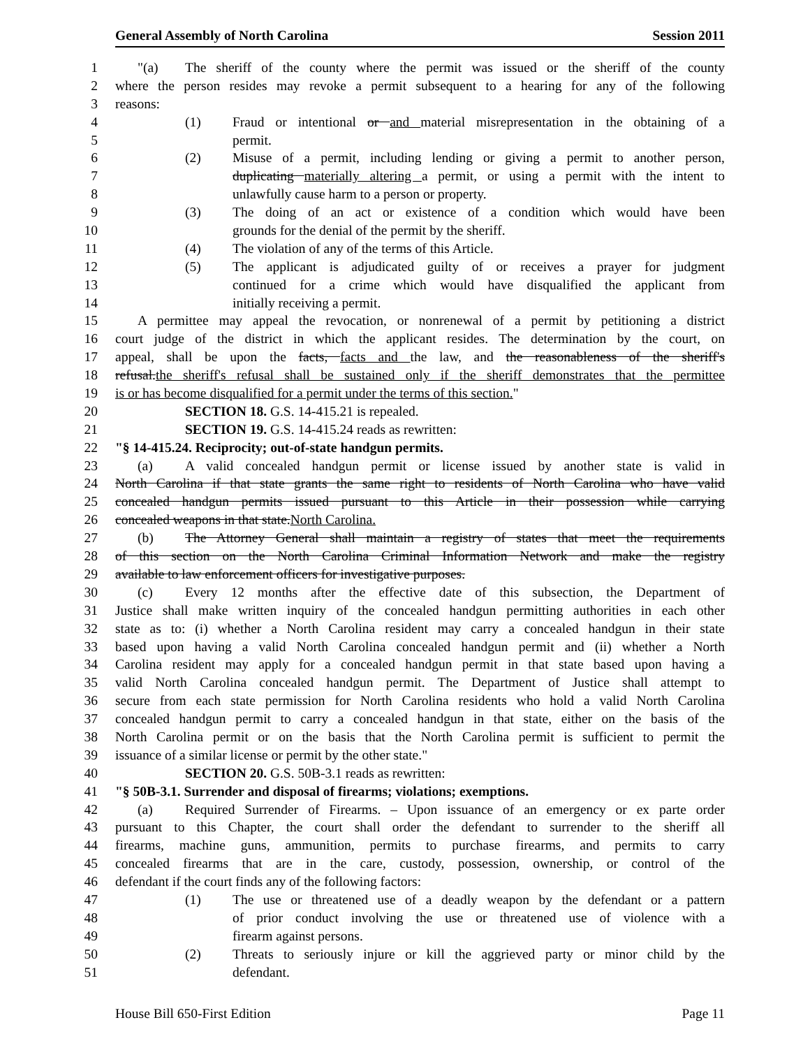General Assembly of North Carolina Session 2011
1 "(a) The sheriff of the county where the permit was issued or the sheriff of the county
2 where the person resides may revoke a permit subsequent to a hearing for any of the following
3 reasons:
4 (1) Fraud or intentional or and material misrepresentation in the obtaining of a
5 permit.
6 (2) Misuse of a permit, including lending or giving a permit to another person,
7 duplicating materially altering a permit, or using a permit with the intent to
8 unlawfully cause harm to a person or property.
9 (3) The doing of an act or existence of a condition which would have been
10 grounds for the denial of the permit by the sheriff.
11 (4) The violation of any of the terms of this Article.
12 (5) The applicant is adjudicated guilty of or receives a prayer for judgment
13 continued for a crime which would have disqualified the applicant from
14 initially receiving a permit.
15 A permittee may appeal the revocation, or nonrenewal of a permit by petitioning a district
16 court judge of the district in which the applicant resides. The determination by the court, on
17 appeal, shall be upon the facts, facts and the law, and the reasonableness of the sheriff's
18 refusal.the sheriff's refusal shall be sustained only if the sheriff demonstrates that the permittee
19 is or has become disqualified for a permit under the terms of this section."
20 SECTION 18. G.S. 14-415.21 is repealed.
21 SECTION 19. G.S. 14-415.24 reads as rewritten:
22 "§ 14-415.24. Reciprocity; out-of-state handgun permits.
23 (a) A valid concealed handgun permit or license issued by another state is valid in
24 North Carolina if that state grants the same right to residents of North Carolina who have valid
25 concealed handgun permits issued pursuant to this Article in their possession while carrying
26 concealed weapons in that state.North Carolina.
27 (b) The Attorney General shall maintain a registry of states that meet the requirements
28 of this section on the North Carolina Criminal Information Network and make the registry
29 available to law enforcement officers for investigative purposes.
30 (c) Every 12 months after the effective date of this subsection, the Department of
31 Justice shall make written inquiry of the concealed handgun permitting authorities in each other
32 state as to: (i) whether a North Carolina resident may carry a concealed handgun in their state
33 based upon having a valid North Carolina concealed handgun permit and (ii) whether a North
34 Carolina resident may apply for a concealed handgun permit in that state based upon having a
35 valid North Carolina concealed handgun permit. The Department of Justice shall attempt to
36 secure from each state permission for North Carolina residents who hold a valid North Carolina
37 concealed handgun permit to carry a concealed handgun in that state, either on the basis of the
38 North Carolina permit or on the basis that the North Carolina permit is sufficient to permit the
39 issuance of a similar license or permit by the other state."
40 SECTION 20. G.S. 50B-3.1 reads as rewritten:
41 "§ 50B-3.1. Surrender and disposal of firearms; violations; exemptions.
42 (a) Required Surrender of Firearms. – Upon issuance of an emergency or ex parte order
43 pursuant to this Chapter, the court shall order the defendant to surrender to the sheriff all
44 firearms, machine guns, ammunition, permits to purchase firearms, and permits to carry
45 concealed firearms that are in the care, custody, possession, ownership, or control of the
46 defendant if the court finds any of the following factors:
47 (1) The use or threatened use of a deadly weapon by the defendant or a pattern
48 of prior conduct involving the use or threatened use of violence with a
49 firearm against persons.
50 (2) Threats to seriously injure or kill the aggrieved party or minor child by the
51 defendant.
House Bill 650-First Edition Page 11